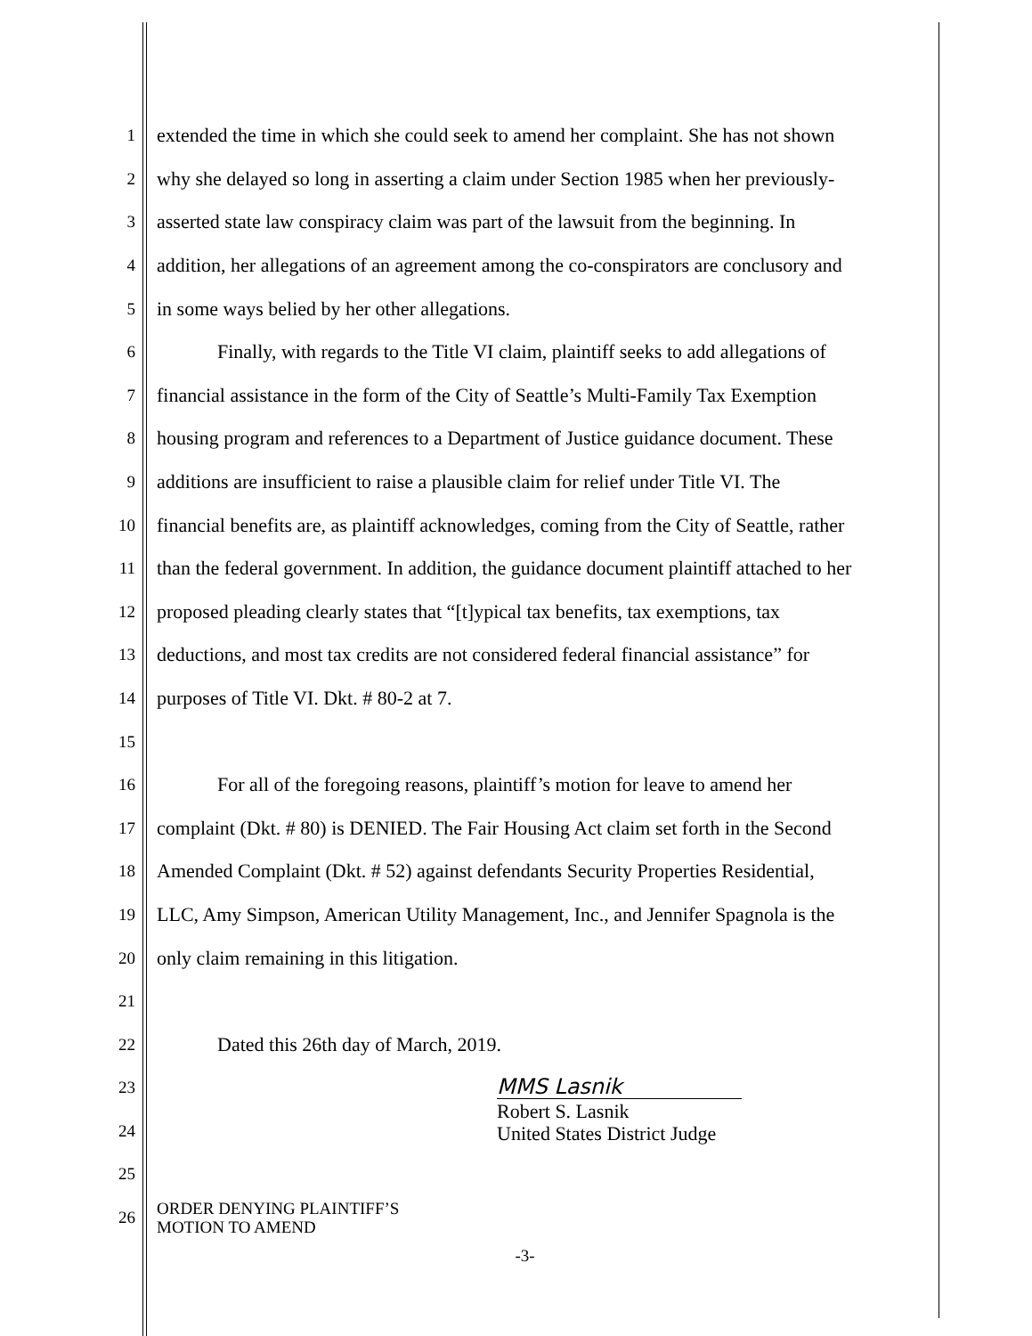1
extended the time in which she could seek to amend her complaint. She has not shown
2
why she delayed so long in asserting a claim under Section 1985 when her previously-
3
asserted state law conspiracy claim was part of the lawsuit from the beginning. In
4
addition, her allegations of an agreement among the co-conspirators are conclusory and
5
in some ways belied by her other allegations.
6
Finally, with regards to the Title VI claim, plaintiff seeks to add allegations of
7
financial assistance in the form of the City of Seattle’s Multi-Family Tax Exemption
8
housing program and references to a Department of Justice guidance document. These
9
additions are insufficient to raise a plausible claim for relief under Title VI. The
10
financial benefits are, as plaintiff acknowledges, coming from the City of Seattle, rather
11
than the federal government. In addition, the guidance document plaintiff attached to her
12
proposed pleading clearly states that “[t]ypical tax benefits, tax exemptions, tax
13
deductions, and most tax credits are not considered federal financial assistance” for
14
purposes of Title VI. Dkt. # 80-2 at 7.
15
16
For all of the foregoing reasons, plaintiff’s motion for leave to amend her
17
complaint (Dkt. # 80) is DENIED. The Fair Housing Act claim set forth in the Second
18
Amended Complaint (Dkt. # 52) against defendants Security Properties Residential,
19
LLC, Amy Simpson, American Utility Management, Inc., and Jennifer Spagnola is the
20
only claim remaining in this litigation.
21
22
Dated this 26th day of March, 2019.
23
MMS Lasnik
24
Robert S. Lasnik
United States District Judge
25
26
ORDER DENYING PLAINTIFF’S
MOTION TO AMEND
-3-